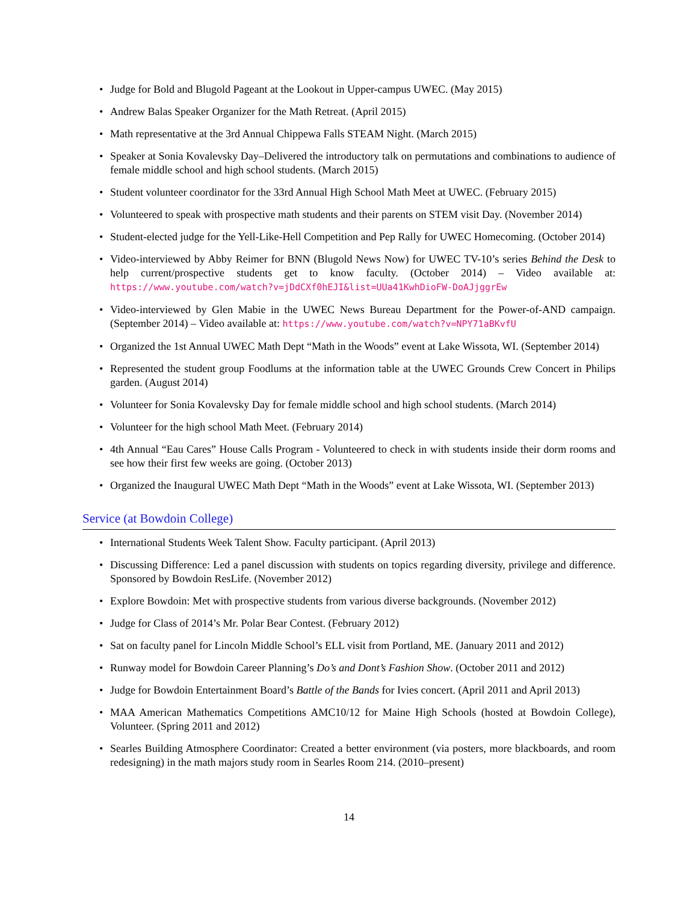• Judge for Bold and Blugold Pageant at the Lookout in Upper-campus UWEC. (May 2015)
• Andrew Balas Speaker Organizer for the Math Retreat. (April 2015)
• Math representative at the 3rd Annual Chippewa Falls STEAM Night. (March 2015)
• Speaker at Sonia Kovalevsky Day–Delivered the introductory talk on permutations and combinations to audience of female middle school and high school students. (March 2015)
• Student volunteer coordinator for the 33rd Annual High School Math Meet at UWEC. (February 2015)
• Volunteered to speak with prospective math students and their parents on STEM visit Day. (November 2014)
• Student-elected judge for the Yell-Like-Hell Competition and Pep Rally for UWEC Homecoming. (October 2014)
• Video-interviewed by Abby Reimer for BNN (Blugold News Now) for UWEC TV-10’s series Behind the Desk to help current/prospective students get to know faculty. (October 2014) – Video available at: https://www.youtube.com/watch?v=jDdCXf0hEJI&list=UUa41KwhDioFW-DoAJjggrEw
• Video-interviewed by Glen Mabie in the UWEC News Bureau Department for the Power-of-AND campaign. (September 2014) – Video available at: https://www.youtube.com/watch?v=NPY71aBKvfU
• Organized the 1st Annual UWEC Math Dept “Math in the Woods” event at Lake Wissota, WI. (September 2014)
• Represented the student group Foodlums at the information table at the UWEC Grounds Crew Concert in Philips garden. (August 2014)
• Volunteer for Sonia Kovalevsky Day for female middle school and high school students. (March 2014)
• Volunteer for the high school Math Meet. (February 2014)
• 4th Annual “Eau Cares” House Calls Program - Volunteered to check in with students inside their dorm rooms and see how their first few weeks are going. (October 2013)
• Organized the Inaugural UWEC Math Dept “Math in the Woods” event at Lake Wissota, WI. (September 2013)
Service (at Bowdoin College)
• International Students Week Talent Show. Faculty participant. (April 2013)
• Discussing Difference: Led a panel discussion with students on topics regarding diversity, privilege and difference. Sponsored by Bowdoin ResLife. (November 2012)
• Explore Bowdoin: Met with prospective students from various diverse backgrounds. (November 2012)
• Judge for Class of 2014’s Mr. Polar Bear Contest. (February 2012)
• Sat on faculty panel for Lincoln Middle School’s ELL visit from Portland, ME. (January 2011 and 2012)
• Runway model for Bowdoin Career Planning’s Do’s and Dont’s Fashion Show. (October 2011 and 2012)
• Judge for Bowdoin Entertainment Board’s Battle of the Bands for Ivies concert. (April 2011 and April 2013)
• MAA American Mathematics Competitions AMC10/12 for Maine High Schools (hosted at Bowdoin College), Volunteer. (Spring 2011 and 2012)
• Searles Building Atmosphere Coordinator: Created a better environment (via posters, more blackboards, and room redesigning) in the math majors study room in Searles Room 214. (2010–present)
14